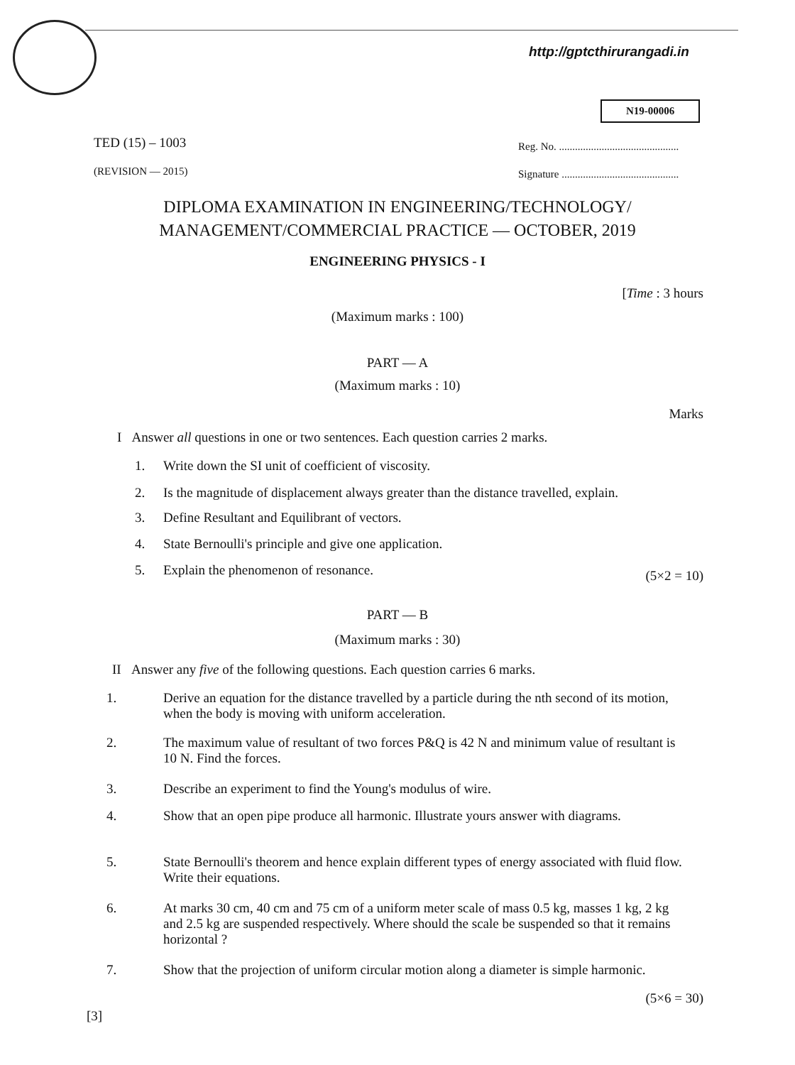http://gptcthirurangadi.in
N19-00006
TED (15) – 1003
Reg. No. .............................................
(REVISION — 2015)
Signature ............................................
DIPLOMA EXAMINATION IN ENGINEERING/TECHNOLOGY/
MANAGEMENT/COMMERCIAL PRACTICE — OCTOBER, 2019
ENGINEERING PHYSICS - I
[Time : 3 hours
(Maximum marks : 100)
PART — A
(Maximum marks : 10)
Marks
I Answer all questions in one or two sentences. Each question carries 2 marks.
1. Write down the SI unit of coefficient of viscosity.
2. Is the magnitude of displacement always greater than the distance travelled, explain.
3. Define Resultant and Equilibrant of vectors.
4. State Bernoulli's principle and give one application.
5. Explain the phenomenon of resonance. (5×2 = 10)
PART — B
(Maximum marks : 30)
II Answer any five of the following questions. Each question carries 6 marks.
1. Derive an equation for the distance travelled by a particle during the nth second of its motion, when the body is moving with uniform acceleration.
2. The maximum value of resultant of two forces P&Q is 42 N and minimum value of resultant is 10 N. Find the forces.
3. Describe an experiment to find the Young's modulus of wire.
4. Show that an open pipe produce all harmonic. Illustrate yours answer with diagrams.
5. State Bernoulli's theorem and hence explain different types of energy associated with fluid flow. Write their equations.
6. At marks 30 cm, 40 cm and 75 cm of a uniform meter scale of mass 0.5 kg, masses 1 kg, 2 kg and 2.5 kg are suspended respectively. Where should the scale be suspended so that it remains horizontal ?
7. Show that the projection of uniform circular motion along a diameter is simple harmonic.
(5×6 = 30)
[3]